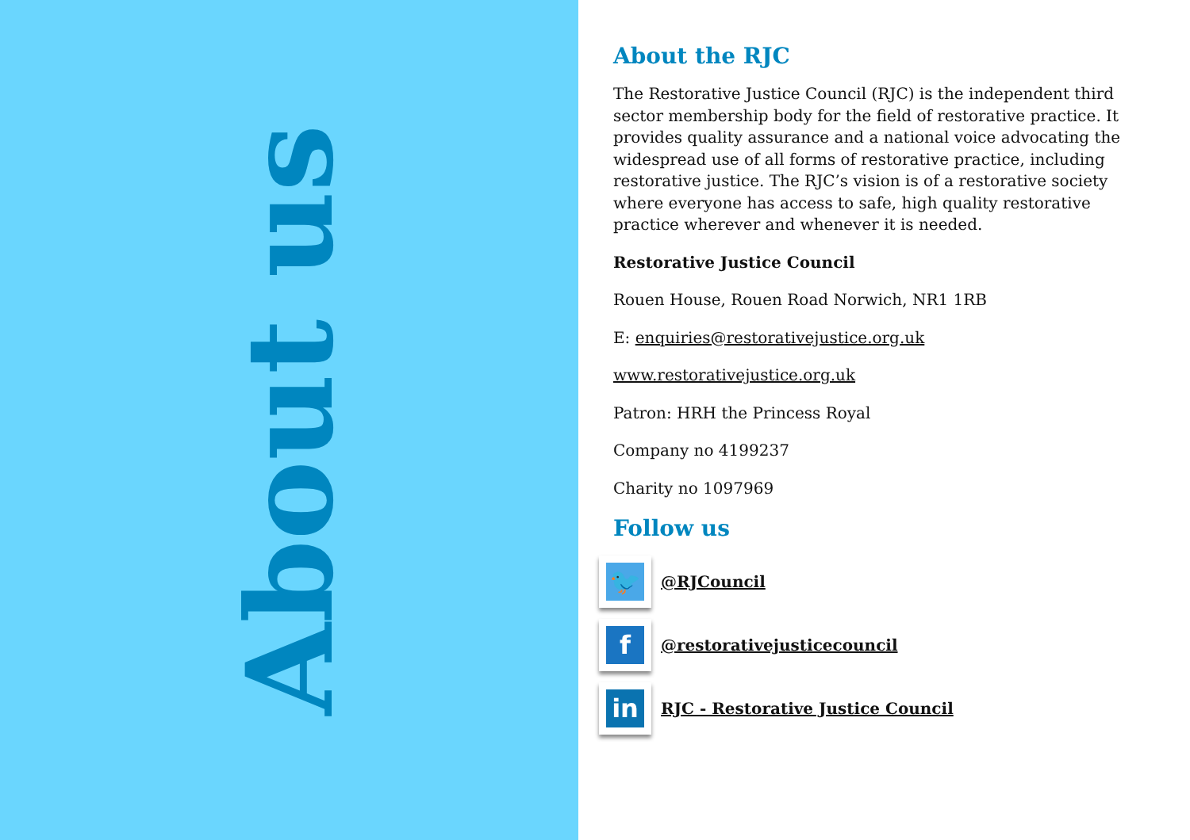About us
About the RJC
The Restorative Justice Council (RJC) is the independent third sector membership body for the field of restorative practice. It provides quality assurance and a national voice advocating the widespread use of all forms of restorative practice, including restorative justice. The RJC’s vision is of a restorative society where everyone has access to safe, high quality restorative practice wherever and whenever it is needed.
Restorative Justice Council
Rouen House, Rouen Road Norwich, NR1 1RB
E: enquiries@restorativejustice.org.uk
www.restorativejustice.org.uk
Patron: HRH the Princess Royal
Company no 4199237
Charity no 1097969
Follow us
🐦
@RJCouncil
f
@restorativejusticecouncil
in
RJC - Restorative Justice Council